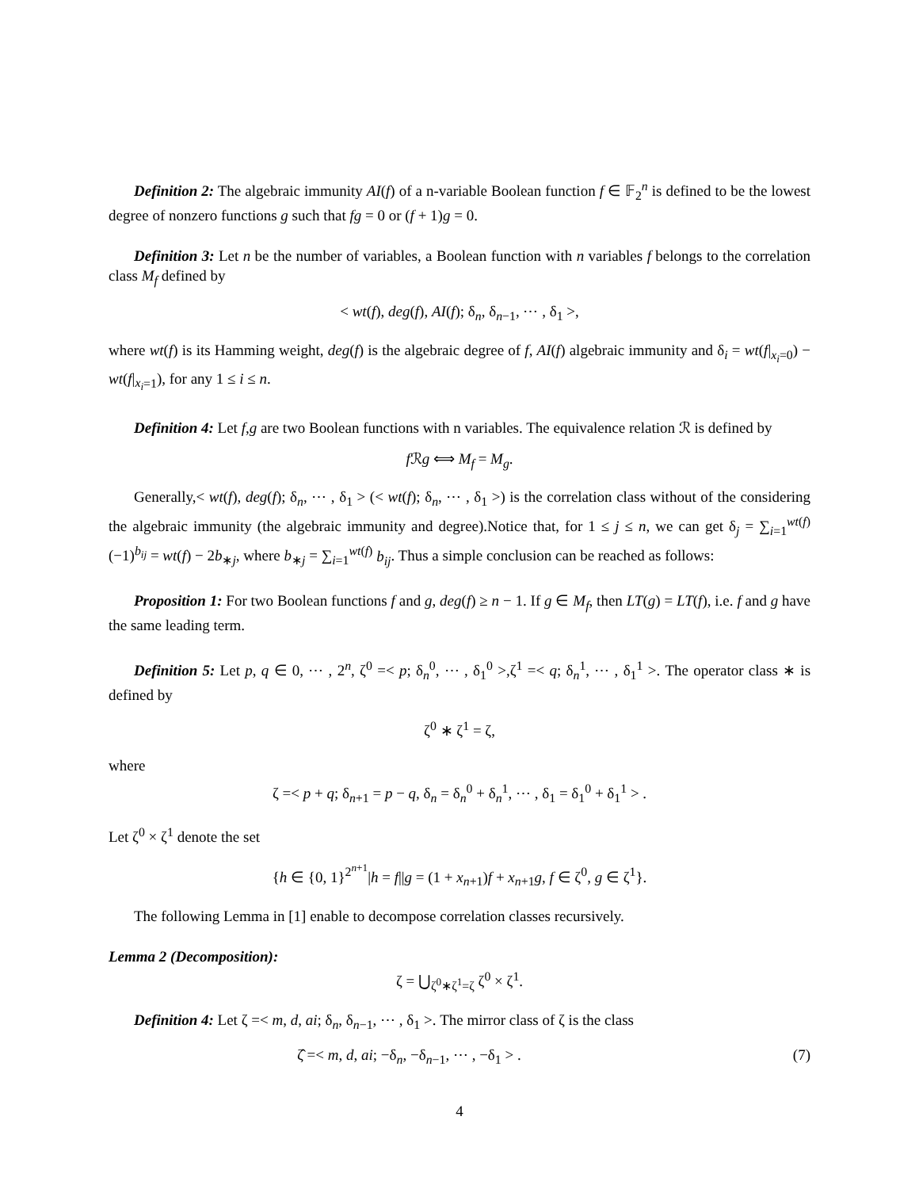Definition 2: The algebraic immunity AI(f) of a n-variable Boolean function f ∈ 𝔽<sub>2</sub><sup>n</sup> is defined to be the lowest degree of nonzero functions g such that fg = 0 or (f + 1)g = 0.
Definition 3: Let n be the number of variables, a Boolean function with n variables f belongs to the correlation class M<sub>f</sub> defined by
< wt(f), deg(f), AI(f); δ<sub>n</sub>, δ<sub>n−1</sub>, ⋯ , δ<sub>1</sub> >,
where wt(f) is its Hamming weight, deg(f) is the algebraic degree of f, AI(f) algebraic immunity and δ<sub>i</sub> = wt(f|<sub>x<sub>i</sub>=0</sub>) − wt(f|<sub>x<sub>i</sub>=1</sub>), for any 1 ≤ i ≤ n.
Definition 4: Let f,g are two Boolean functions with n variables. The equivalence relation ℛ is defined by
f ℛg ⟺ M<sub>f</sub> = M<sub>g</sub>.
Generally,< wt(f), deg(f); δ<sub>n</sub>, ⋯ , δ<sub>1</sub> > (< wt(f); δ<sub>n</sub>, ⋯ , δ<sub>1</sub> >) is the correlation class without of the considering the algebraic immunity (the algebraic immunity and degree).Notice that, for 1 ≤ j ≤ n, we can get δ<sub>j</sub> = ∑<sub>i=1</sub><sup>wt(f)</sup>(−1)<sup>b<sub>ij</sub></sup> = wt(f) − 2b<sub>∗j</sub>, where b<sub>∗j</sub> = ∑<sub>i=1</sub><sup>wt(f)</sup> b<sub>ij</sub>. Thus a simple conclusion can be reached as follows:
Proposition 1: For two Boolean functions f and g, deg(f) ≥ n − 1. If g ∈ M<sub>f</sub>, then LT(g) = LT(f), i.e. f and g have the same leading term.
Definition 5: Let p, q ∈ 0, ⋯ , 2<sup>n</sup>, ζ<sup>0</sup> =< p; δ<sub>n</sub><sup>0</sup>, ⋯ , δ<sub>1</sub><sup>0</sup> >,ζ<sup>1</sup> =< q; δ<sub>n</sub><sup>1</sup>, ⋯ , δ<sub>1</sub><sup>1</sup> >. The operator class ∗ is defined by
ζ<sup>0</sup> ∗ ζ<sup>1</sup> = ζ,
where
ζ =< p + q; δ<sub>n+1</sub> = p − q, δ<sub>n</sub> = δ<sub>n</sub><sup>0</sup> + δ<sub>n</sub><sup>1</sup>, ⋯ , δ<sub>1</sub> = δ<sub>1</sub><sup>0</sup> + δ<sub>1</sub><sup>1</sup> > .
Let ζ<sup>0</sup> × ζ<sup>1</sup> denote the set
{h ∈ {0, 1}<sup>2<sup>n+1</sup></sup>|h = f||g = (1 + x<sub>n+1</sub>)f + x<sub>n+1</sub>g, f ∈ ζ<sup>0</sup>, g ∈ ζ<sup>1</sup>}.
The following Lemma in [1] enable to decompose correlation classes recursively.
Lemma 2 (Decomposition):
ζ = ⋃<sub>ζ<sup>0</sup>∗ζ<sup>1</sup>=ζ</sub> ζ<sup>0</sup> × ζ<sup>1</sup>.
Definition 4: Let ζ =< m, d, ai; δ<sub>n</sub>, δ<sub>n−1</sub>, ⋯ , δ<sub>1</sub> >. The mirror class of ζ is the class
ζ̂ =< m, d, ai; −δ<sub>n</sub>, −δ<sub>n−1</sub>, ⋯ , −δ<sub>1</sub> > . (7)
4